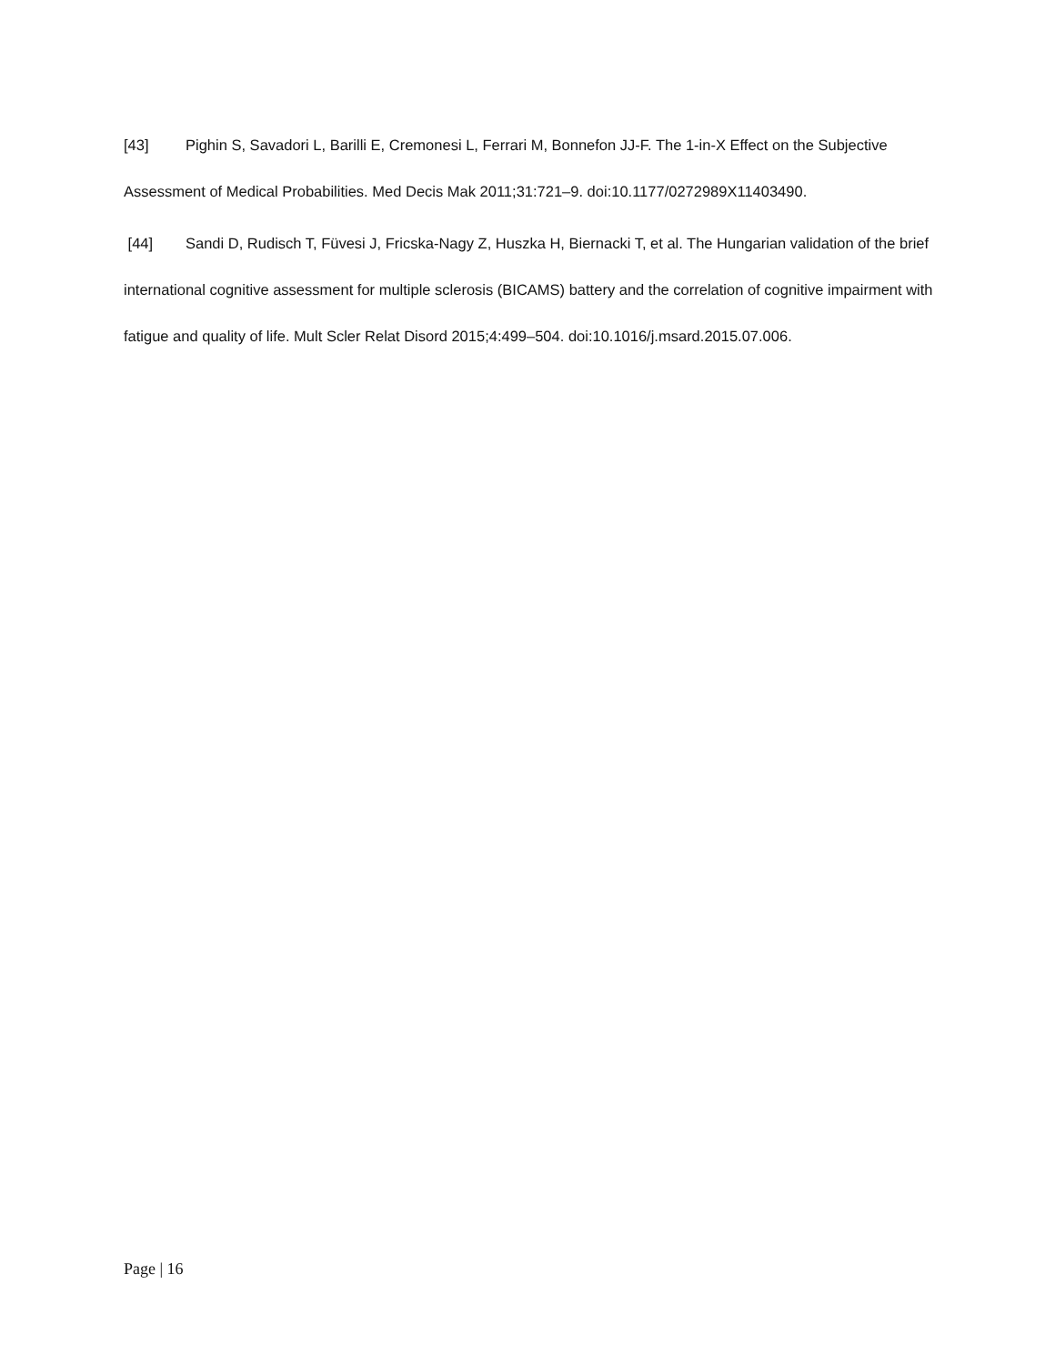[43] Pighin S, Savadori L, Barilli E, Cremonesi L, Ferrari M, Bonnefon JJ-F. The 1-in-X Effect on the Subjective Assessment of Medical Probabilities. Med Decis Mak 2011;31:721–9. doi:10.1177/0272989X11403490.
[44] Sandi D, Rudisch T, Füvesi J, Fricska-Nagy Z, Huszka H, Biernacki T, et al. The Hungarian validation of the brief international cognitive assessment for multiple sclerosis (BICAMS) battery and the correlation of cognitive impairment with fatigue and quality of life. Mult Scler Relat Disord 2015;4:499–504. doi:10.1016/j.msard.2015.07.006.
Page | 16